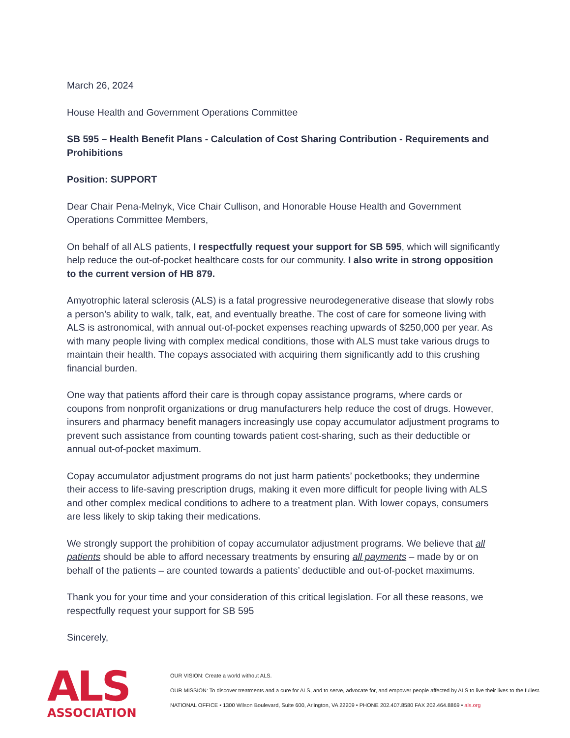March 26, 2024
House Health and Government Operations Committee
SB 595 – Health Benefit Plans - Calculation of Cost Sharing Contribution - Requirements and Prohibitions
Position: SUPPORT
Dear Chair Pena-Melnyk, Vice Chair Cullison, and Honorable House Health and Government Operations Committee Members,
On behalf of all ALS patients, I respectfully request your support for SB 595, which will significantly help reduce the out-of-pocket healthcare costs for our community. I also write in strong opposition to the current version of HB 879.
Amyotrophic lateral sclerosis (ALS) is a fatal progressive neurodegenerative disease that slowly robs a person’s ability to walk, talk, eat, and eventually breathe. The cost of care for someone living with ALS is astronomical, with annual out-of-pocket expenses reaching upwards of $250,000 per year. As with many people living with complex medical conditions, those with ALS must take various drugs to maintain their health. The copays associated with acquiring them significantly add to this crushing financial burden.
One way that patients afford their care is through copay assistance programs, where cards or coupons from nonprofit organizations or drug manufacturers help reduce the cost of drugs. However, insurers and pharmacy benefit managers increasingly use copay accumulator adjustment programs to prevent such assistance from counting towards patient cost-sharing, such as their deductible or annual out-of-pocket maximum.
Copay accumulator adjustment programs do not just harm patients’ pocketbooks; they undermine their access to life-saving prescription drugs, making it even more difficult for people living with ALS and other complex medical conditions to adhere to a treatment plan. With lower copays, consumers are less likely to skip taking their medications.
We strongly support the prohibition of copay accumulator adjustment programs. We believe that all patients should be able to afford necessary treatments by ensuring all payments – made by or on behalf of the patients – are counted towards a patients’ deductible and out-of-pocket maximums.
Thank you for your time and your consideration of this critical legislation. For all these reasons, we respectfully request your support for SB 595
Sincerely,
ALS
ASSOCIATION
OUR VISION: Create a world without ALS.
OUR MISSION: To discover treatments and a cure for ALS, and to serve, advocate for, and empower people affected by ALS to live their lives to the fullest.
NATIONAL OFFICE • 1300 Wilson Boulevard, Suite 600, Arlington, VA 22209 • PHONE 202.407.8580 FAX 202.464.8869 • als.org